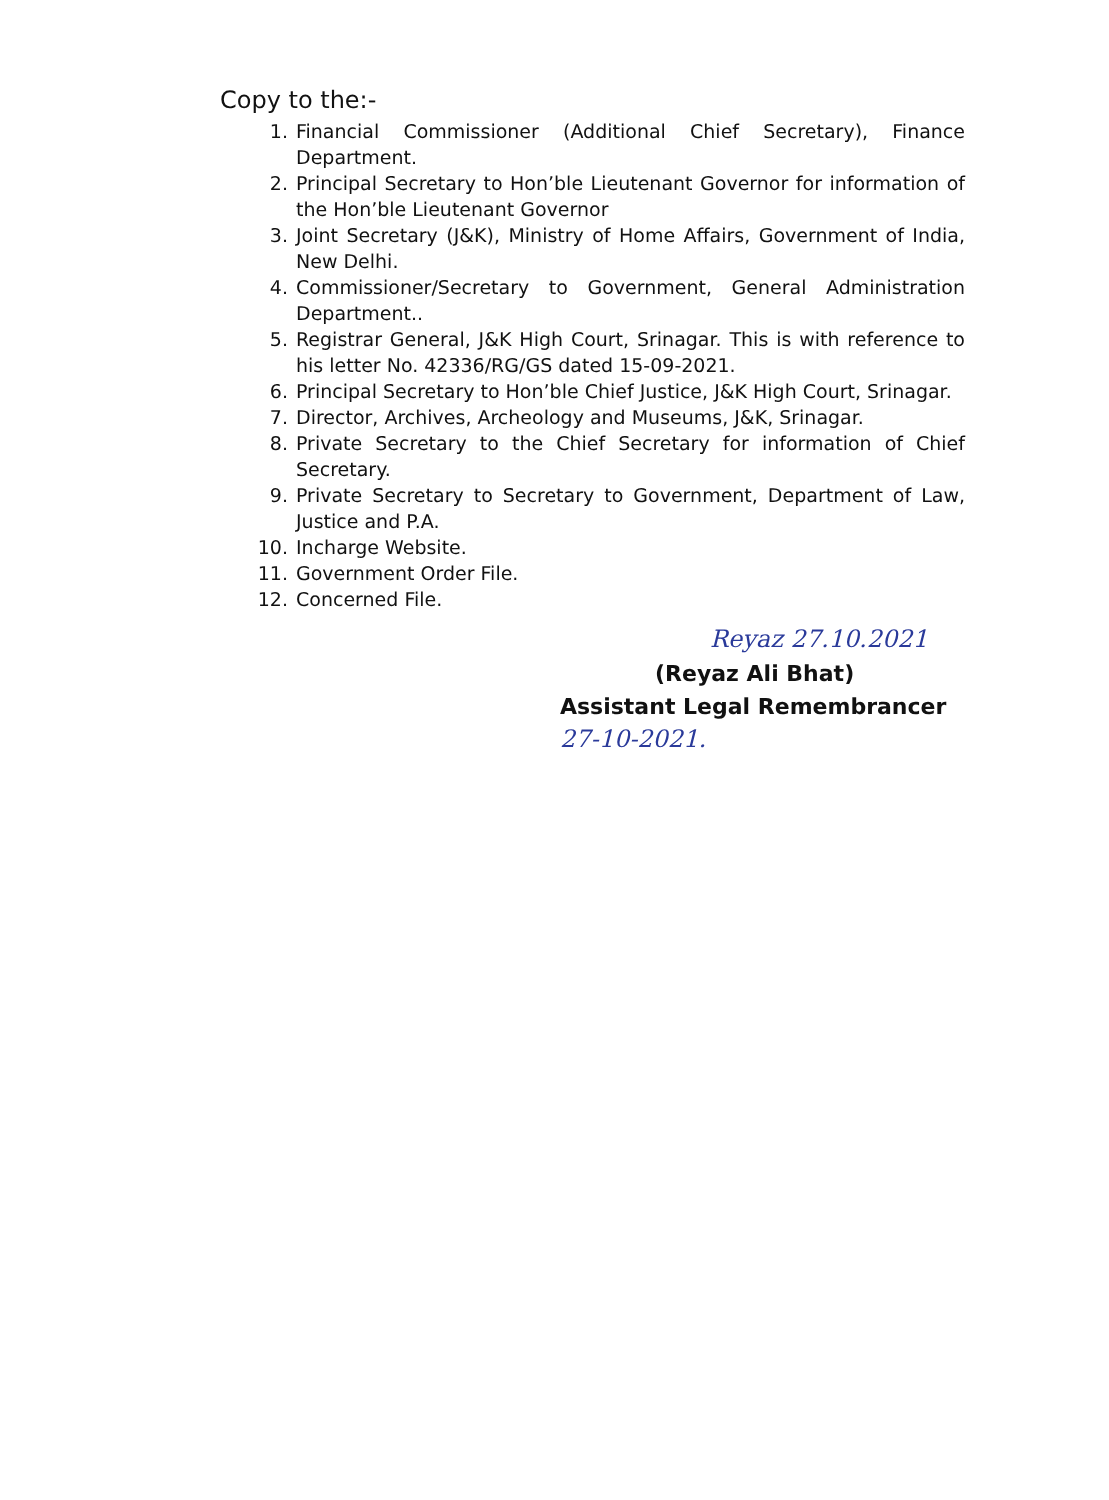Copy to the:-
1. Financial Commissioner (Additional Chief Secretary), Finance Department.
2. Principal Secretary to Hon’ble Lieutenant Governor for information of the Hon’ble Lieutenant Governor
3. Joint Secretary (J&K), Ministry of Home Affairs, Government of India, New Delhi.
4. Commissioner/Secretary to Government, General Administration Department..
5. Registrar General, J&K High Court, Srinagar. This is with reference to his letter No. 42336/RG/GS dated 15-09-2021.
6. Principal Secretary to Hon’ble Chief Justice, J&K High Court, Srinagar.
7. Director, Archives, Archeology and Museums, J&K, Srinagar.
8. Private Secretary to the Chief Secretary for information of Chief Secretary.
9. Private Secretary to Secretary to Government, Department of Law, Justice and P.A.
10. Incharge Website.
11. Government Order File.
12. Concerned File.
Reyaz 27.10.2021
(Reyaz Ali Bhat)
Assistant Legal Remembrancer
27-10-2021.